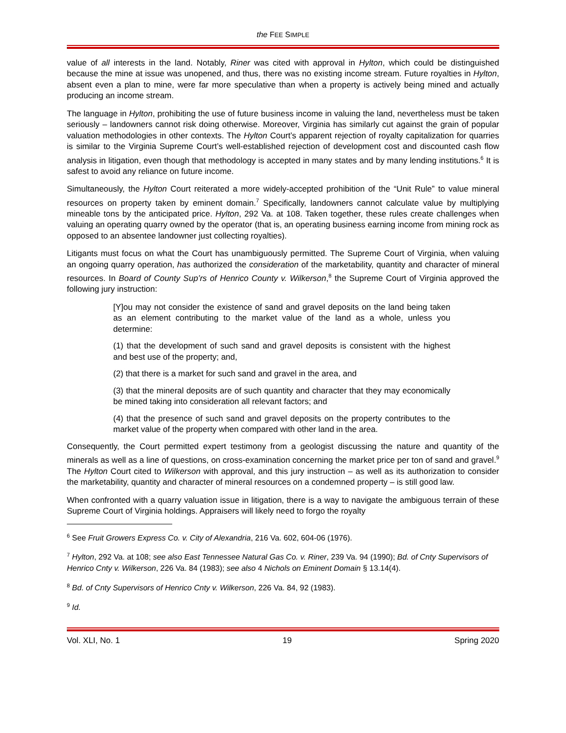the FEE SIMPLE
value of all interests in the land. Notably, Riner was cited with approval in Hylton, which could be distinguished because the mine at issue was unopened, and thus, there was no existing income stream. Future royalties in Hylton, absent even a plan to mine, were far more speculative than when a property is actively being mined and actually producing an income stream.
The language in Hylton, prohibiting the use of future business income in valuing the land, nevertheless must be taken seriously – landowners cannot risk doing otherwise. Moreover, Virginia has similarly cut against the grain of popular valuation methodologies in other contexts. The Hylton Court’s apparent rejection of royalty capitalization for quarries is similar to the Virginia Supreme Court’s well-established rejection of development cost and discounted cash flow analysis in litigation, even though that methodology is accepted in many states and by many lending institutions.<sup>6</sup> It is safest to avoid any reliance on future income.
Simultaneously, the Hylton Court reiterated a more widely-accepted prohibition of the “Unit Rule” to value mineral resources on property taken by eminent domain.<sup>7</sup> Specifically, landowners cannot calculate value by multiplying mineable tons by the anticipated price. Hylton, 292 Va. at 108. Taken together, these rules create challenges when valuing an operating quarry owned by the operator (that is, an operating business earning income from mining rock as opposed to an absentee landowner just collecting royalties).
Litigants must focus on what the Court has unambiguously permitted. The Supreme Court of Virginia, when valuing an ongoing quarry operation, has authorized the consideration of the marketability, quantity and character of mineral resources. In Board of County Sup’rs of Henrico County v. Wilkerson,<sup>8</sup> the Supreme Court of Virginia approved the following jury instruction:
[Y]ou may not consider the existence of sand and gravel deposits on the land being taken as an element contributing to the market value of the land as a whole, unless you determine:
(1) that the development of such sand and gravel deposits is consistent with the highest and best use of the property; and,
(2) that there is a market for such sand and gravel in the area, and
(3) that the mineral deposits are of such quantity and character that they may economically be mined taking into consideration all relevant factors; and
(4) that the presence of such sand and gravel deposits on the property contributes to the market value of the property when compared with other land in the area.
Consequently, the Court permitted expert testimony from a geologist discussing the nature and quantity of the minerals as well as a line of questions, on cross-examination concerning the market price per ton of sand and gravel.<sup>9</sup> The Hylton Court cited to Wilkerson with approval, and this jury instruction – as well as its authorization to consider the marketability, quantity and character of mineral resources on a condemned property – is still good law.
When confronted with a quarry valuation issue in litigation, there is a way to navigate the ambiguous terrain of these Supreme Court of Virginia holdings. Appraisers will likely need to forgo the royalty
<sup>6</sup> See Fruit Growers Express Co. v. City of Alexandria, 216 Va. 602, 604-06 (1976).
<sup>7</sup> Hylton, 292 Va. at 108; see also East Tennessee Natural Gas Co. v. Riner, 239 Va. 94 (1990); Bd. of Cnty Supervisors of Henrico Cnty v. Wilkerson, 226 Va. 84 (1983); see also 4 Nichols on Eminent Domain § 13.14(4).
<sup>8</sup> Bd. of Cnty Supervisors of Henrico Cnty v. Wilkerson, 226 Va. 84, 92 (1983).
<sup>9</sup> Id.
Vol. XLI, No. 1 19 Spring 2020